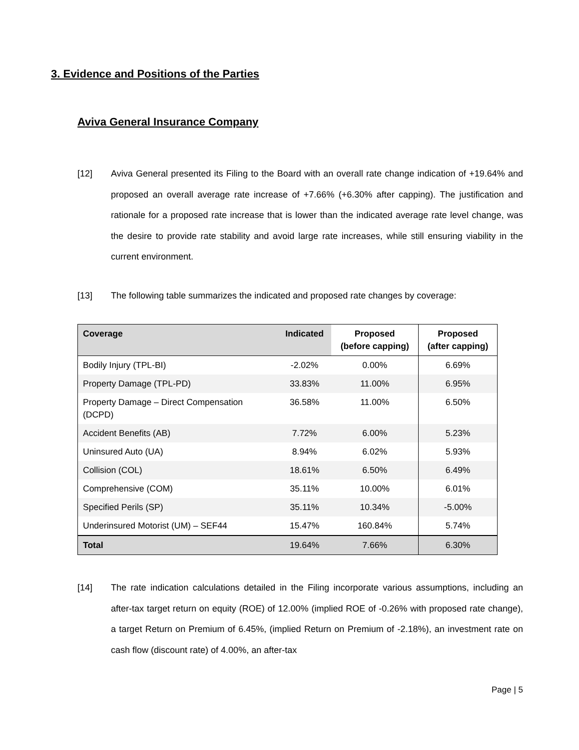3. Evidence and Positions of the Parties
Aviva General Insurance Company
[12] Aviva General presented its Filing to the Board with an overall rate change indication of +19.64% and proposed an overall average rate increase of +7.66% (+6.30% after capping). The justification and rationale for a proposed rate increase that is lower than the indicated average rate level change, was the desire to provide rate stability and avoid large rate increases, while still ensuring viability in the current environment.
[13] The following table summarizes the indicated and proposed rate changes by coverage:
| Coverage | Indicated | Proposed (before capping) | Proposed (after capping) |
| --- | --- | --- | --- |
| Bodily Injury (TPL-BI) | -2.02% | 0.00% | 6.69% |
| Property Damage (TPL-PD) | 33.83% | 11.00% | 6.95% |
| Property Damage – Direct Compensation (DCPD) | 36.58% | 11.00% | 6.50% |
| Accident Benefits (AB) | 7.72% | 6.00% | 5.23% |
| Uninsured Auto (UA) | 8.94% | 6.02% | 5.93% |
| Collision (COL) | 18.61% | 6.50% | 6.49% |
| Comprehensive (COM) | 35.11% | 10.00% | 6.01% |
| Specified Perils (SP) | 35.11% | 10.34% | -5.00% |
| Underinsured Motorist (UM) – SEF44 | 15.47% | 160.84% | 5.74% |
| Total | 19.64% | 7.66% | 6.30% |
[14] The rate indication calculations detailed in the Filing incorporate various assumptions, including an after-tax target return on equity (ROE) of 12.00% (implied ROE of -0.26% with proposed rate change), a target Return on Premium of 6.45%, (implied Return on Premium of -2.18%), an investment rate on cash flow (discount rate) of 4.00%, an after-tax
Page | 5